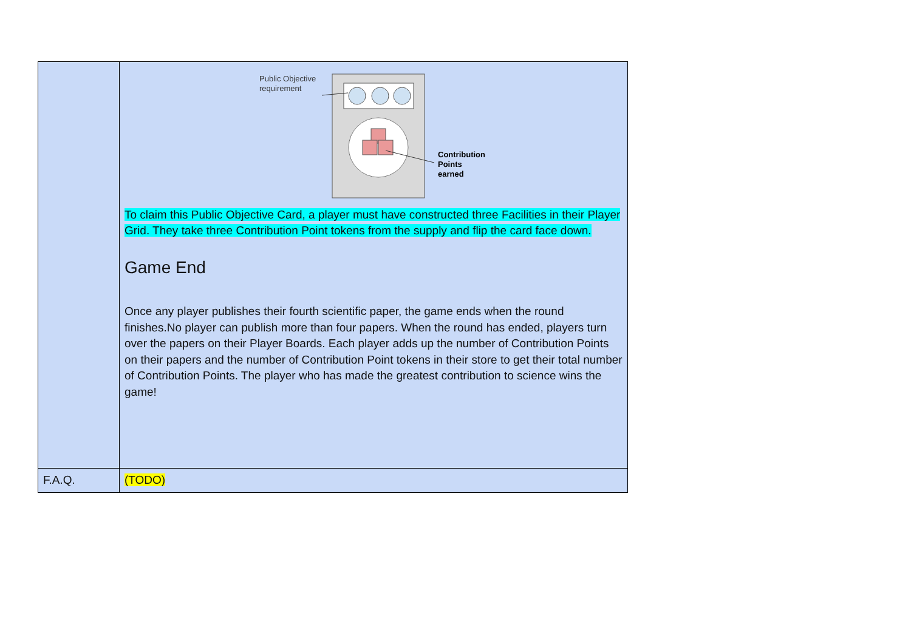| | Public Objective requirement Contribution Points earned To claim this Public Objective Card, a player must have constructed three Facilities in their Player Grid. They take three Contribution Point tokens from the supply and flip the card face down. Game End Once any player publishes their fourth scientific paper, the game ends when the round finishes.No player can publish more than four papers. When the round has ended, players turn over the papers on their Player Boards. Each player adds up the number of Contribution Points on their papers and the number of Contribution Point tokens in their store to get their total number of Contribution Points. The player who has made the greatest contribution to science wins the game! |
| F.A.Q. | (TODO) |